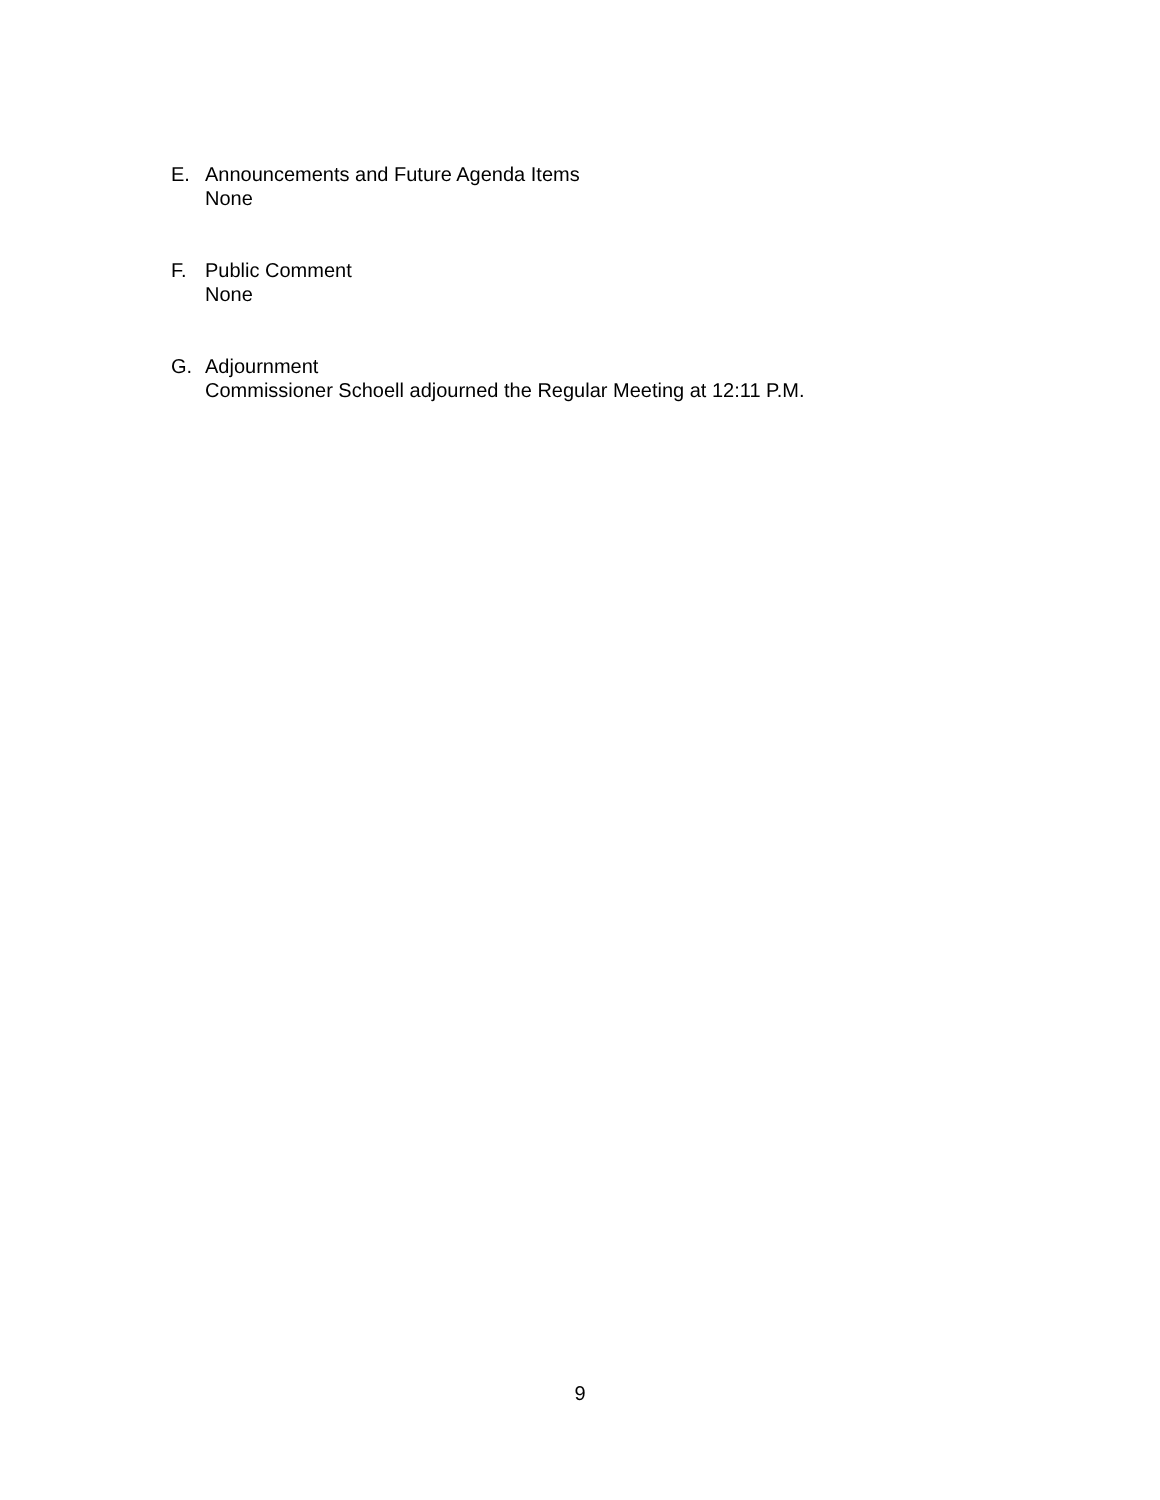E. Announcements and Future Agenda Items
None
F. Public Comment
None
G. Adjournment
Commissioner Schoell adjourned the Regular Meeting at 12:11 P.M.
9